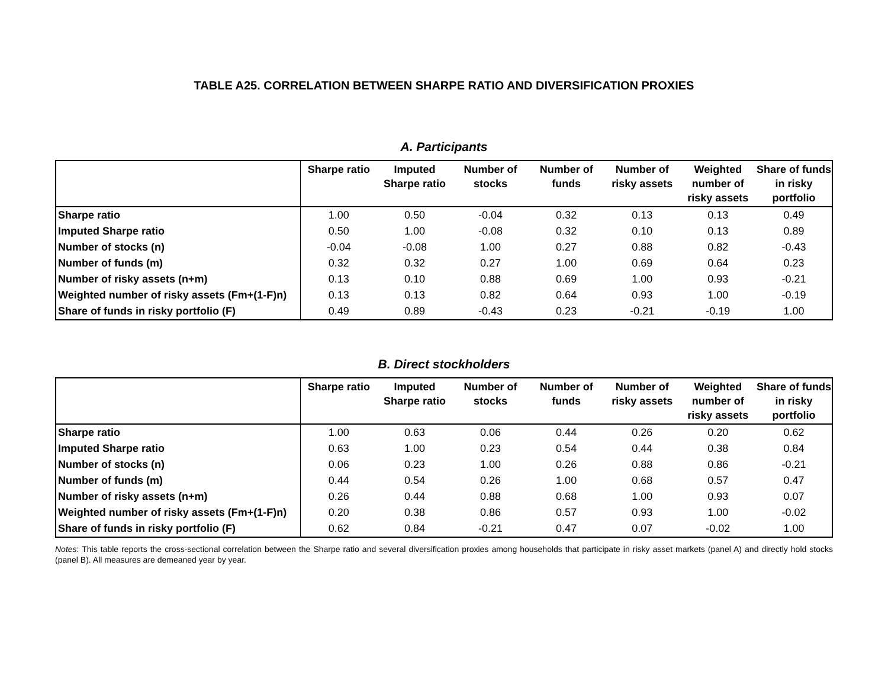TABLE A25. CORRELATION BETWEEN SHARPE RATIO AND DIVERSIFICATION PROXIES
A. Participants
| | Sharpe ratio | Imputed Sharpe ratio | Number of stocks | Number of funds | Number of risky assets | Weighted number of risky assets | Share of funds in risky portfolio |
| --- | --- | --- | --- | --- | --- | --- | --- |
| Sharpe ratio | 1.00 | 0.50 | -0.04 | 0.32 | 0.13 | 0.13 | 0.49 |
| Imputed Sharpe ratio | 0.50 | 1.00 | -0.08 | 0.32 | 0.10 | 0.13 | 0.89 |
| Number of stocks (n) | -0.04 | -0.08 | 1.00 | 0.27 | 0.88 | 0.82 | -0.43 |
| Number of funds (m) | 0.32 | 0.32 | 0.27 | 1.00 | 0.69 | 0.64 | 0.23 |
| Number of risky assets (n+m) | 0.13 | 0.10 | 0.88 | 0.69 | 1.00 | 0.93 | -0.21 |
| Weighted number of risky assets (Fm+(1-F)n) | 0.13 | 0.13 | 0.82 | 0.64 | 0.93 | 1.00 | -0.19 |
| Share of funds in risky portfolio (F) | 0.49 | 0.89 | -0.43 | 0.23 | -0.21 | -0.19 | 1.00 |
B. Direct stockholders
| | Sharpe ratio | Imputed Sharpe ratio | Number of stocks | Number of funds | Number of risky assets | Weighted number of risky assets | Share of funds in risky portfolio |
| --- | --- | --- | --- | --- | --- | --- | --- |
| Sharpe ratio | 1.00 | 0.63 | 0.06 | 0.44 | 0.26 | 0.20 | 0.62 |
| Imputed Sharpe ratio | 0.63 | 1.00 | 0.23 | 0.54 | 0.44 | 0.38 | 0.84 |
| Number of stocks (n) | 0.06 | 0.23 | 1.00 | 0.26 | 0.88 | 0.86 | -0.21 |
| Number of funds (m) | 0.44 | 0.54 | 0.26 | 1.00 | 0.68 | 0.57 | 0.47 |
| Number of risky assets (n+m) | 0.26 | 0.44 | 0.88 | 0.68 | 1.00 | 0.93 | 0.07 |
| Weighted number of risky assets (Fm+(1-F)n) | 0.20 | 0.38 | 0.86 | 0.57 | 0.93 | 1.00 | -0.02 |
| Share of funds in risky portfolio (F) | 0.62 | 0.84 | -0.21 | 0.47 | 0.07 | -0.02 | 1.00 |
Notes: This table reports the cross-sectional correlation between the Sharpe ratio and several diversification proxies among households that participate in risky asset markets (panel A) and directly hold stocks (panel B). All measures are demeaned year by year.